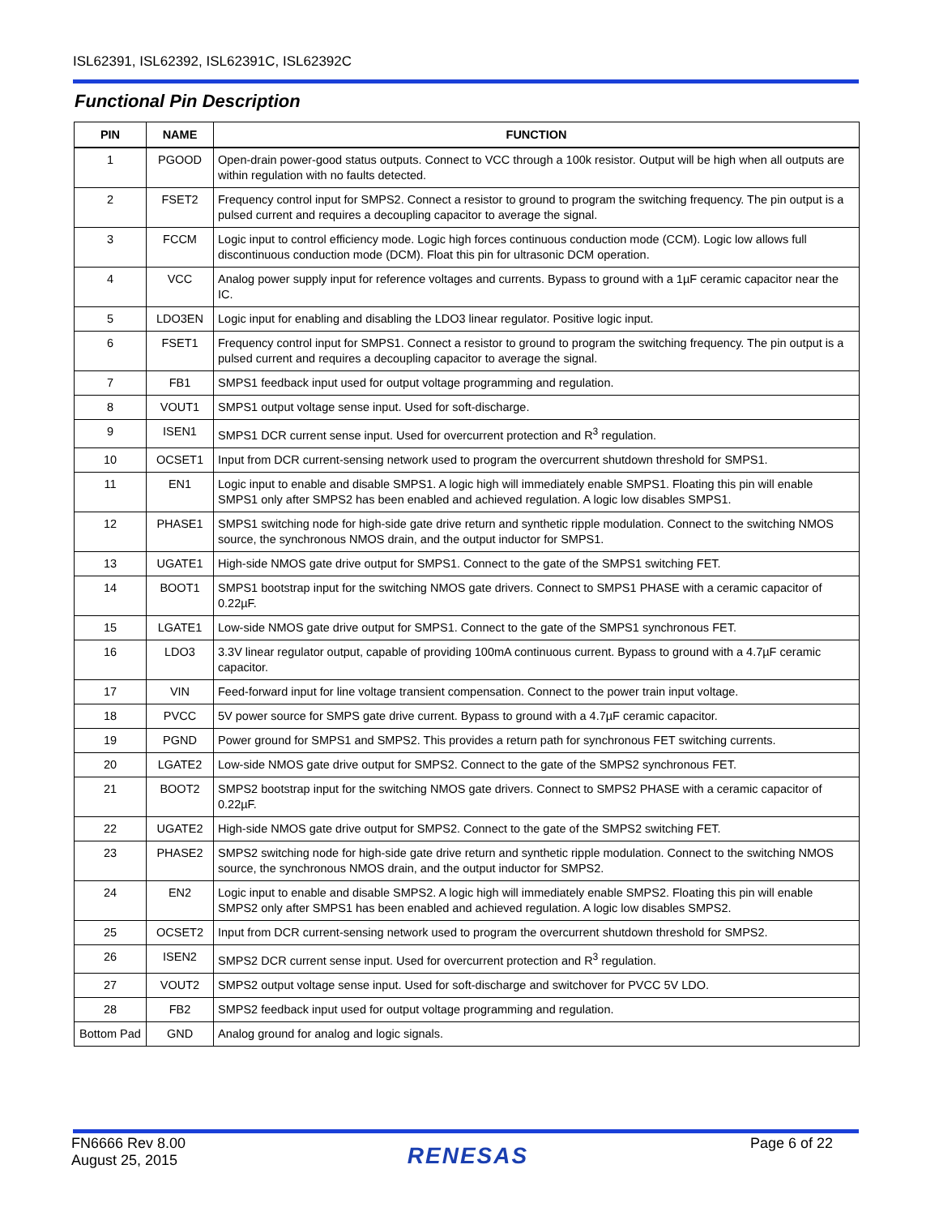ISL62391, ISL62392, ISL62391C, ISL62392C
Functional Pin Description
| PIN | NAME | FUNCTION |
| --- | --- | --- |
| 1 | PGOOD | Open-drain power-good status outputs. Connect to VCC through a 100k resistor. Output will be high when all outputs are within regulation with no faults detected. |
| 2 | FSET2 | Frequency control input for SMPS2. Connect a resistor to ground to program the switching frequency. The pin output is a pulsed current and requires a decoupling capacitor to average the signal. |
| 3 | FCCM | Logic input to control efficiency mode. Logic high forces continuous conduction mode (CCM). Logic low allows full discontinuous conduction mode (DCM). Float this pin for ultrasonic DCM operation. |
| 4 | VCC | Analog power supply input for reference voltages and currents. Bypass to ground with a 1µF ceramic capacitor near the IC. |
| 5 | LDO3EN | Logic input for enabling and disabling the LDO3 linear regulator. Positive logic input. |
| 6 | FSET1 | Frequency control input for SMPS1. Connect a resistor to ground to program the switching frequency. The pin output is a pulsed current and requires a decoupling capacitor to average the signal. |
| 7 | FB1 | SMPS1 feedback input used for output voltage programming and regulation. |
| 8 | VOUT1 | SMPS1 output voltage sense input. Used for soft-discharge. |
| 9 | ISEN1 | SMPS1 DCR current sense input. Used for overcurrent protection and R<sup>3</sup> regulation. |
| 10 | OCSET1 | Input from DCR current-sensing network used to program the overcurrent shutdown threshold for SMPS1. |
| 11 | EN1 | Logic input to enable and disable SMPS1. A logic high will immediately enable SMPS1. Floating this pin will enable SMPS1 only after SMPS2 has been enabled and achieved regulation. A logic low disables SMPS1. |
| 12 | PHASE1 | SMPS1 switching node for high-side gate drive return and synthetic ripple modulation. Connect to the switching NMOS source, the synchronous NMOS drain, and the output inductor for SMPS1. |
| 13 | UGATE1 | High-side NMOS gate drive output for SMPS1. Connect to the gate of the SMPS1 switching FET. |
| 14 | BOOT1 | SMPS1 bootstrap input for the switching NMOS gate drivers. Connect to SMPS1 PHASE with a ceramic capacitor of 0.22µF. |
| 15 | LGATE1 | Low-side NMOS gate drive output for SMPS1. Connect to the gate of the SMPS1 synchronous FET. |
| 16 | LDO3 | 3.3V linear regulator output, capable of providing 100mA continuous current. Bypass to ground with a 4.7µF ceramic capacitor. |
| 17 | VIN | Feed-forward input for line voltage transient compensation. Connect to the power train input voltage. |
| 18 | PVCC | 5V power source for SMPS gate drive current. Bypass to ground with a 4.7µF ceramic capacitor. |
| 19 | PGND | Power ground for SMPS1 and SMPS2. This provides a return path for synchronous FET switching currents. |
| 20 | LGATE2 | Low-side NMOS gate drive output for SMPS2. Connect to the gate of the SMPS2 synchronous FET. |
| 21 | BOOT2 | SMPS2 bootstrap input for the switching NMOS gate drivers. Connect to SMPS2 PHASE with a ceramic capacitor of 0.22µF. |
| 22 | UGATE2 | High-side NMOS gate drive output for SMPS2. Connect to the gate of the SMPS2 switching FET. |
| 23 | PHASE2 | SMPS2 switching node for high-side gate drive return and synthetic ripple modulation. Connect to the switching NMOS source, the synchronous NMOS drain, and the output inductor for SMPS2. |
| 24 | EN2 | Logic input to enable and disable SMPS2. A logic high will immediately enable SMPS2. Floating this pin will enable SMPS2 only after SMPS1 has been enabled and achieved regulation. A logic low disables SMPS2. |
| 25 | OCSET2 | Input from DCR current-sensing network used to program the overcurrent shutdown threshold for SMPS2. |
| 26 | ISEN2 | SMPS2 DCR current sense input. Used for overcurrent protection and R<sup>3</sup> regulation. |
| 27 | VOUT2 | SMPS2 output voltage sense input. Used for soft-discharge and switchover for PVCC 5V LDO. |
| 28 | FB2 | SMPS2 feedback input used for output voltage programming and regulation. |
| Bottom Pad | GND | Analog ground for analog and logic signals. |
FN6666 Rev 8.00
August 25, 2015
RENESAS
Page 6 of 22